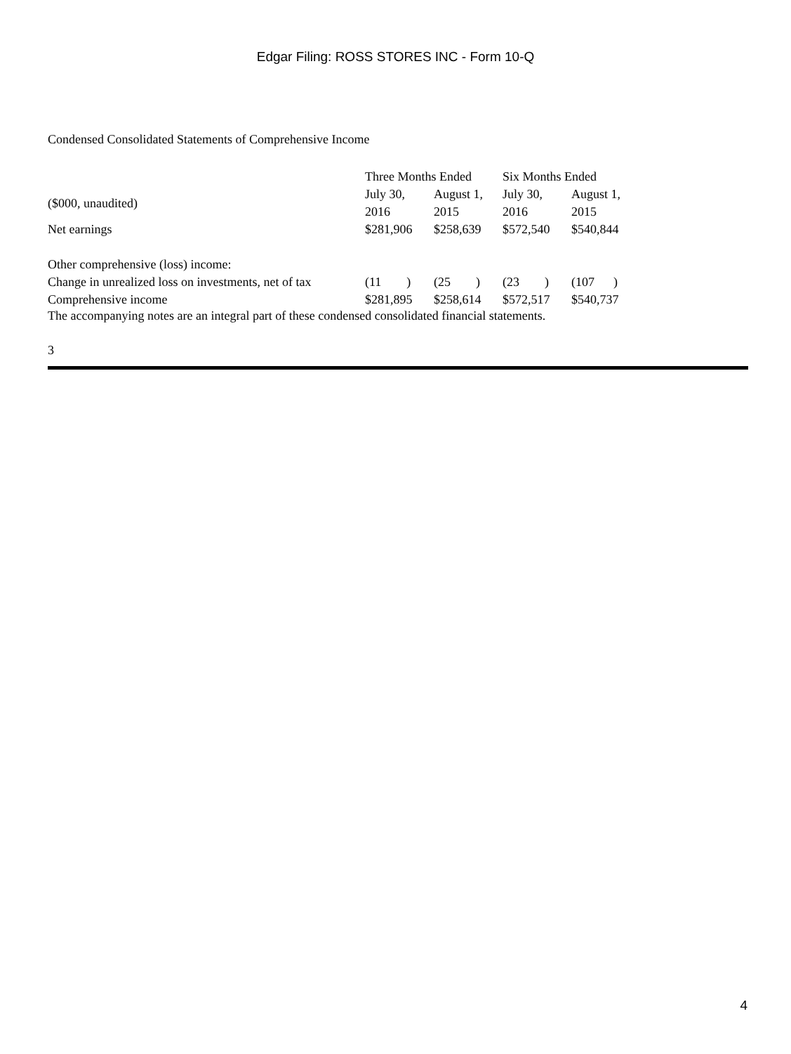Edgar Filing: ROSS STORES INC - Form 10-Q
Condensed Consolidated Statements of Comprehensive Income
| | Three Months Ended | | Six Months Ended | |
| ($000, unaudited) | July 30, 2016 | August 1, 2015 | July 30, 2016 | August 1, 2015 |
| Net earnings | $281,906 | $258,639 | $572,540 | $540,844 |
| Other comprehensive (loss) income: | | | | |
| Change in unrealized loss on investments, net of tax | (11 ) | (25 ) | (23 ) | (107 ) |
| Comprehensive income | $281,895 | $258,614 | $572,517 | $540,737 |
The accompanying notes are an integral part of these condensed consolidated financial statements.
3
4